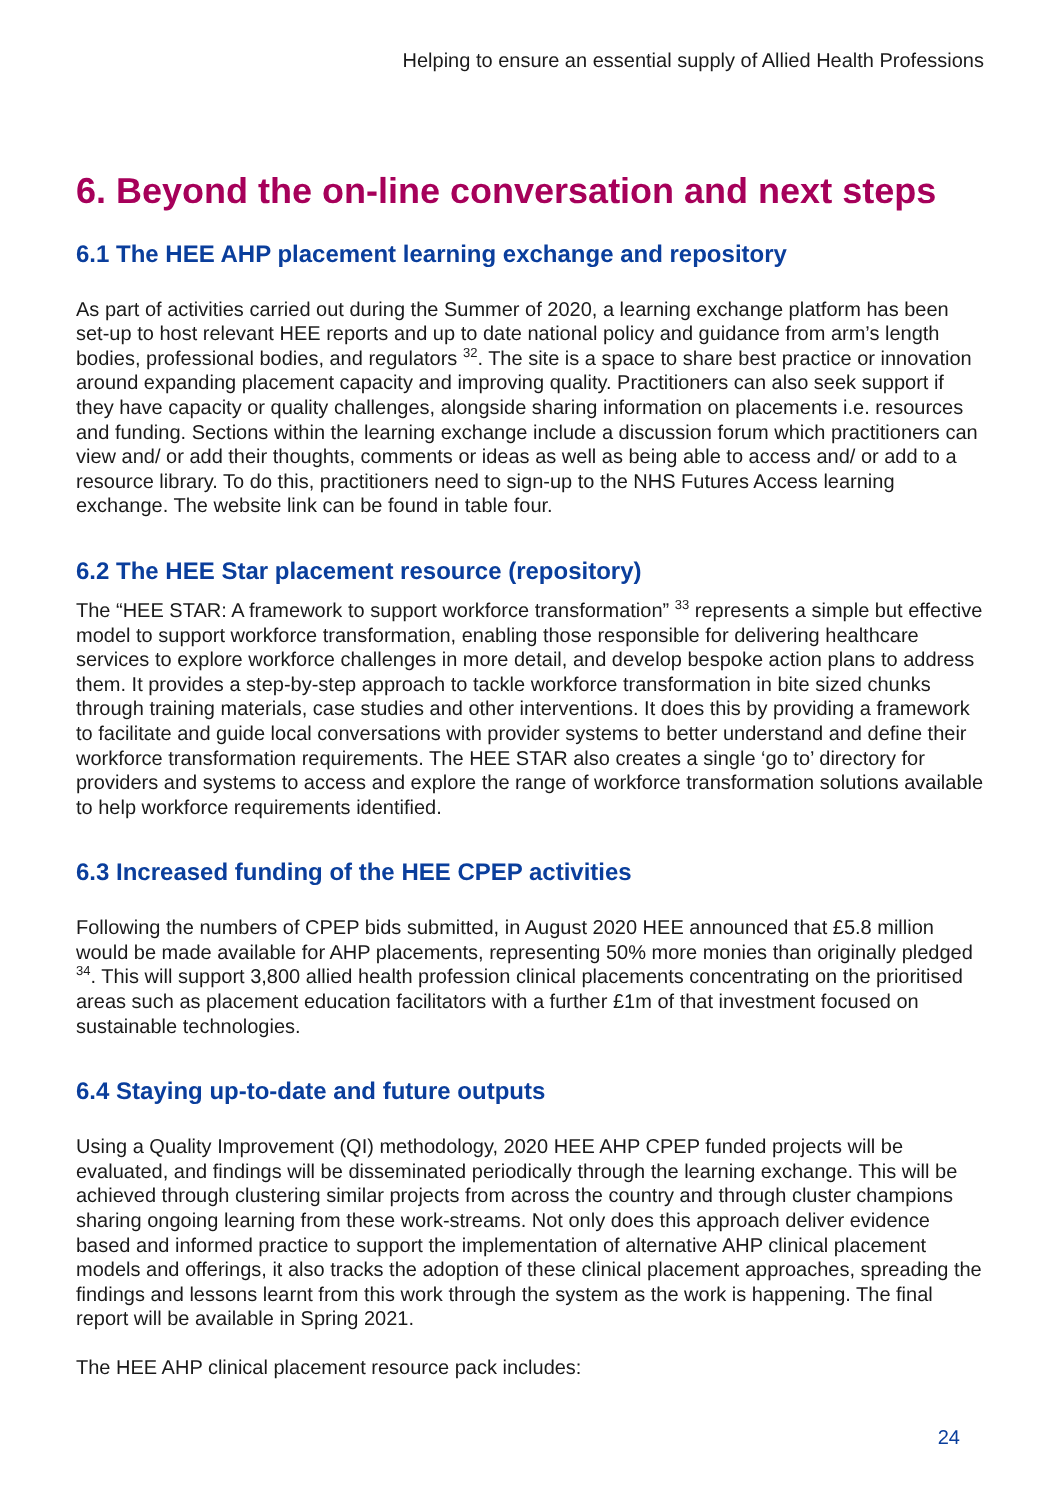Helping to ensure an essential supply of Allied Health Professions
6. Beyond the on-line conversation and next steps
6.1 The HEE AHP placement learning exchange and repository
As part of activities carried out during the Summer of 2020, a learning exchange platform has been set-up to host relevant HEE reports and up to date national policy and guidance from arm’s length bodies, professional bodies, and regulators <sup>32</sup>. The site is a space to share best practice or innovation around expanding placement capacity and improving quality. Practitioners can also seek support if they have capacity or quality challenges, alongside sharing information on placements i.e. resources and funding. Sections within the learning exchange include a discussion forum which practitioners can view and/ or add their thoughts, comments or ideas as well as being able to access and/ or add to a resource library. To do this, practitioners need to sign-up to the NHS Futures Access learning exchange. The website link can be found in table four.
6.2 The HEE Star placement resource (repository)
The “HEE STAR: A framework to support workforce transformation” <sup>33</sup> represents a simple but effective model to support workforce transformation, enabling those responsible for delivering healthcare services to explore workforce challenges in more detail, and develop bespoke action plans to address them. It provides a step-by-step approach to tackle workforce transformation in bite sized chunks through training materials, case studies and other interventions. It does this by providing a framework to facilitate and guide local conversations with provider systems to better understand and define their workforce transformation requirements. The HEE STAR also creates a single ‘go to’ directory for providers and systems to access and explore the range of workforce transformation solutions available to help workforce requirements identified.
6.3 Increased funding of the HEE CPEP activities
Following the numbers of CPEP bids submitted, in August 2020 HEE announced that £5.8 million would be made available for AHP placements, representing 50% more monies than originally pledged <sup>34</sup>. This will support 3,800 allied health profession clinical placements concentrating on the prioritised areas such as placement education facilitators with a further £1m of that investment focused on sustainable technologies.
6.4 Staying up-to-date and future outputs
Using a Quality Improvement (QI) methodology, 2020 HEE AHP CPEP funded projects will be evaluated, and findings will be disseminated periodically through the learning exchange. This will be achieved through clustering similar projects from across the country and through cluster champions sharing ongoing learning from these work-streams. Not only does this approach deliver evidence based and informed practice to support the implementation of alternative AHP clinical placement models and offerings, it also tracks the adoption of these clinical placement approaches, spreading the findings and lessons learnt from this work through the system as the work is happening. The final report will be available in Spring 2021.
The HEE AHP clinical placement resource pack includes:
24